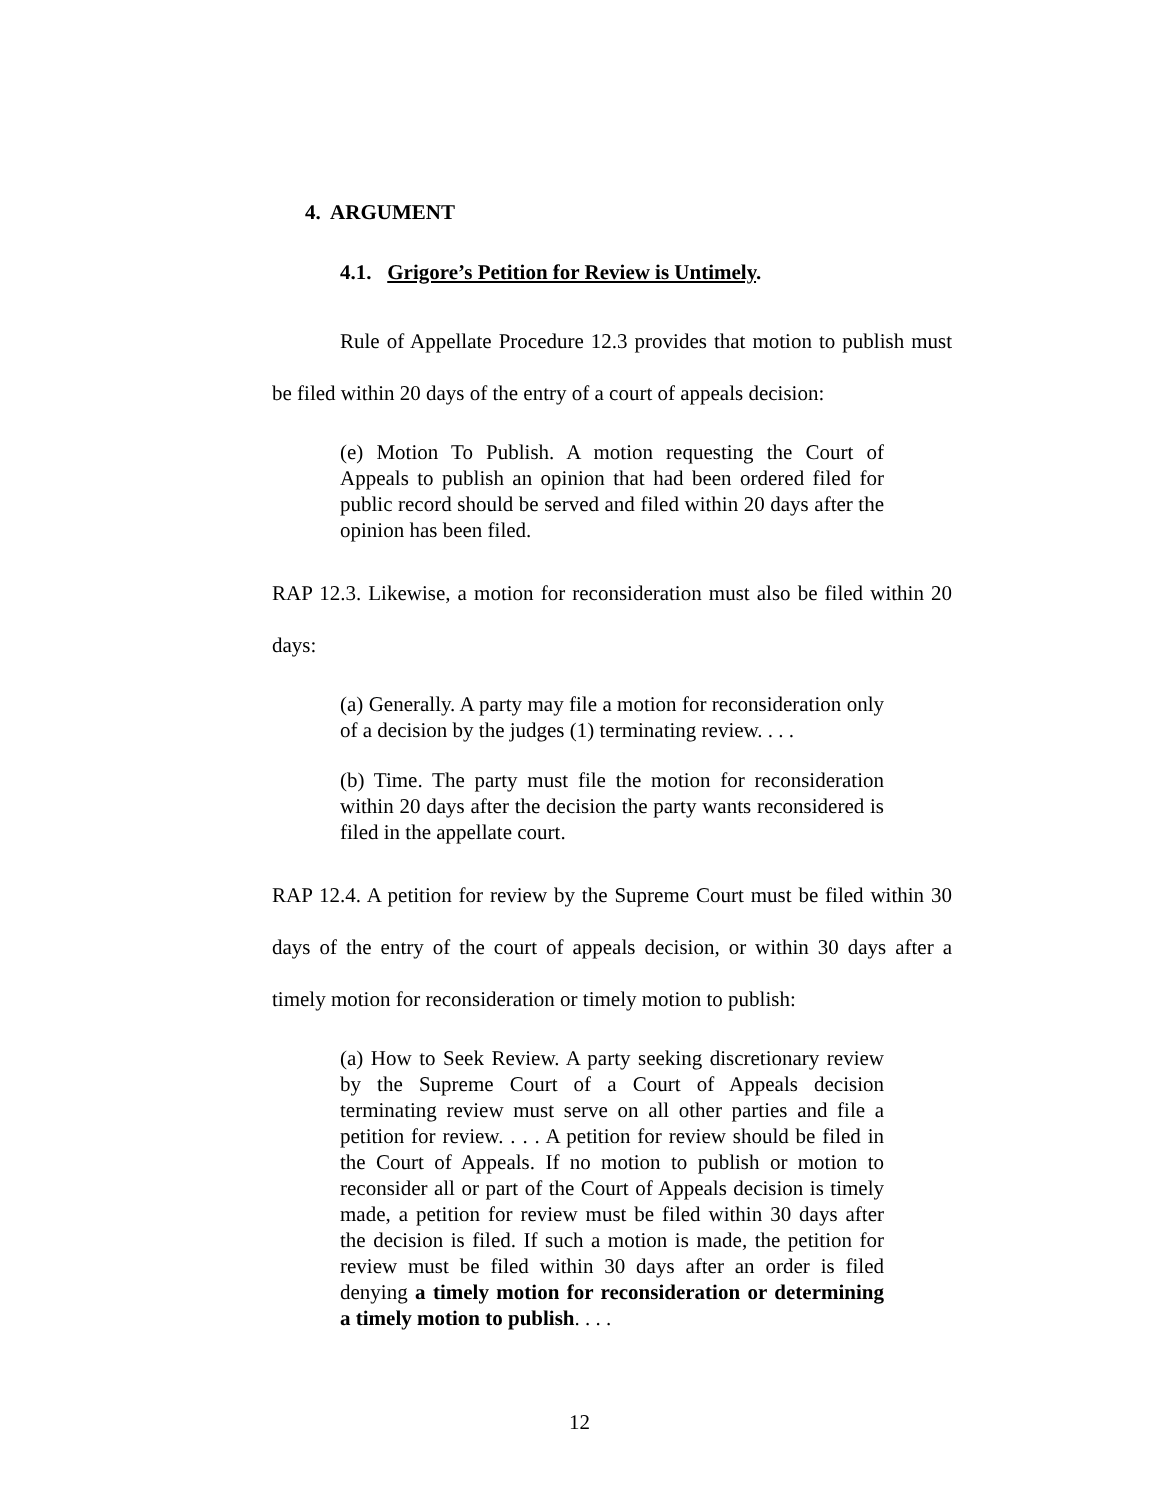4. ARGUMENT
4.1. Grigore’s Petition for Review is Untimely.
Rule of Appellate Procedure 12.3 provides that motion to publish must be filed within 20 days of the entry of a court of appeals decision:
(e) Motion To Publish. A motion requesting the Court of Appeals to publish an opinion that had been ordered filed for public record should be served and filed within 20 days after the opinion has been filed.
RAP 12.3. Likewise, a motion for reconsideration must also be filed within 20 days:
(a) Generally. A party may file a motion for reconsideration only of a decision by the judges (1) terminating review. . . .
(b) Time. The party must file the motion for reconsideration within 20 days after the decision the party wants reconsidered is filed in the appellate court.
RAP 12.4. A petition for review by the Supreme Court must be filed within 30 days of the entry of the court of appeals decision, or within 30 days after a timely motion for reconsideration or timely motion to publish:
(a) How to Seek Review. A party seeking discretionary review by the Supreme Court of a Court of Appeals decision terminating review must serve on all other parties and file a petition for review. . . . A petition for review should be filed in the Court of Appeals. If no motion to publish or motion to reconsider all or part of the Court of Appeals decision is timely made, a petition for review must be filed within 30 days after the decision is filed. If such a motion is made, the petition for review must be filed within 30 days after an order is filed denying a timely motion for reconsideration or determining a timely motion to publish. . . .
12